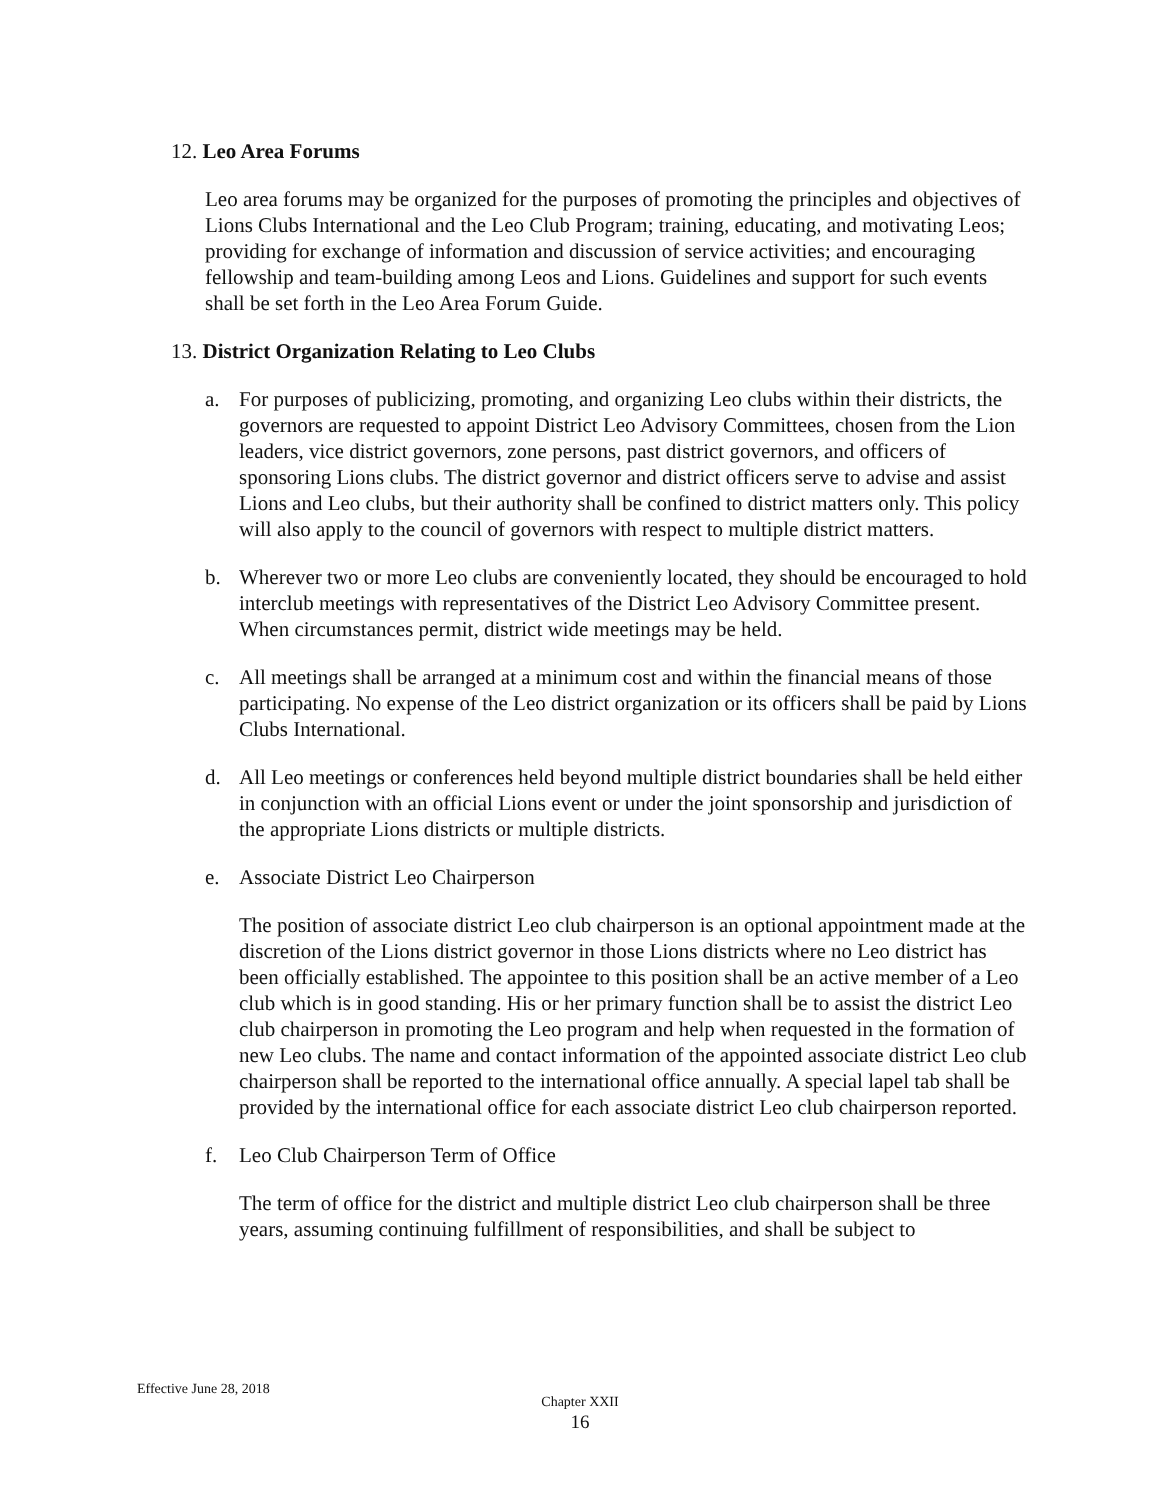12. Leo Area Forums
Leo area forums may be organized for the purposes of promoting the principles and objectives of Lions Clubs International and the Leo Club Program; training, educating, and motivating Leos; providing for exchange of information and discussion of service activities; and encouraging fellowship and team-building among Leos and Lions. Guidelines and support for such events shall be set forth in the Leo Area Forum Guide.
13. District Organization Relating to Leo Clubs
a. For purposes of publicizing, promoting, and organizing Leo clubs within their districts, the governors are requested to appoint District Leo Advisory Committees, chosen from the Lion leaders, vice district governors, zone persons, past district governors, and officers of sponsoring Lions clubs. The district governor and district officers serve to advise and assist Lions and Leo clubs, but their authority shall be confined to district matters only. This policy will also apply to the council of governors with respect to multiple district matters.
b. Wherever two or more Leo clubs are conveniently located, they should be encouraged to hold interclub meetings with representatives of the District Leo Advisory Committee present. When circumstances permit, district wide meetings may be held.
c. All meetings shall be arranged at a minimum cost and within the financial means of those participating. No expense of the Leo district organization or its officers shall be paid by Lions Clubs International.
d. All Leo meetings or conferences held beyond multiple district boundaries shall be held either in conjunction with an official Lions event or under the joint sponsorship and jurisdiction of the appropriate Lions districts or multiple districts.
e. Associate District Leo Chairperson
The position of associate district Leo club chairperson is an optional appointment made at the discretion of the Lions district governor in those Lions districts where no Leo district has been officially established. The appointee to this position shall be an active member of a Leo club which is in good standing. His or her primary function shall be to assist the district Leo club chairperson in promoting the Leo program and help when requested in the formation of new Leo clubs. The name and contact information of the appointed associate district Leo club chairperson shall be reported to the international office annually. A special lapel tab shall be provided by the international office for each associate district Leo club chairperson reported.
f. Leo Club Chairperson Term of Office
The term of office for the district and multiple district Leo club chairperson shall be three years, assuming continuing fulfillment of responsibilities, and shall be subject to
Effective June 28, 2018
Chapter XXII
16